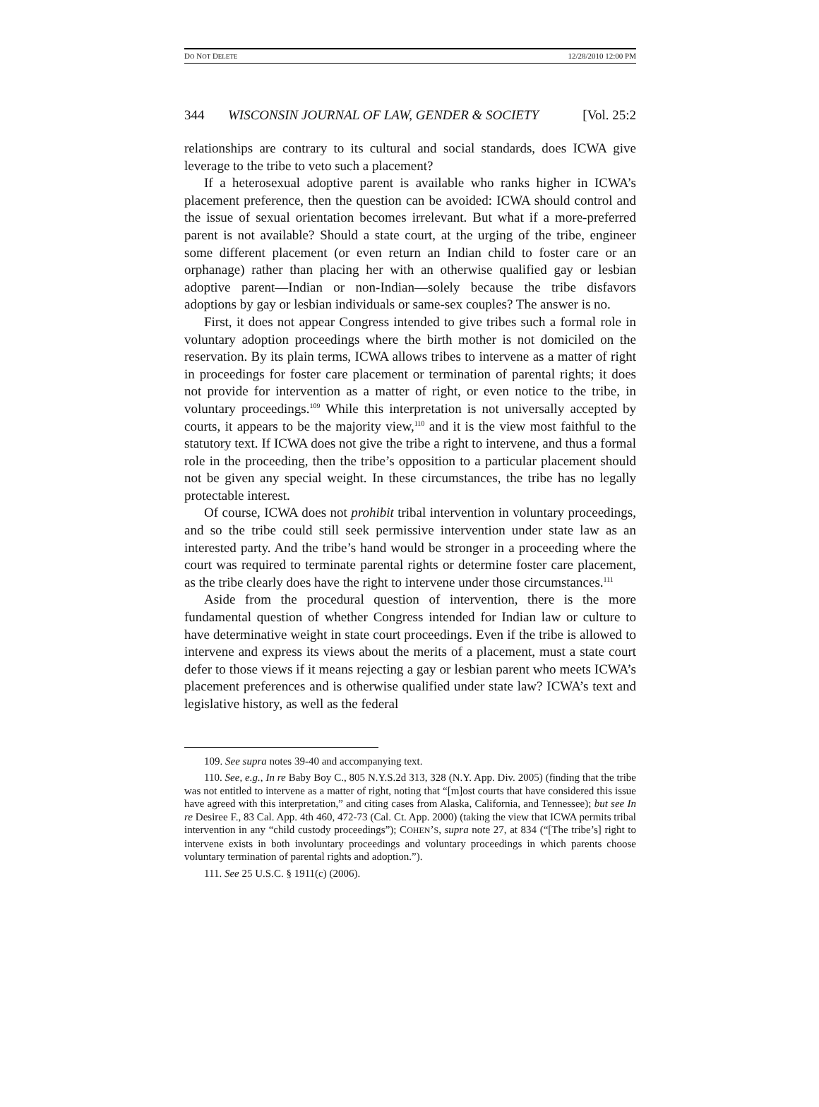DO NOT DELETE 12/28/2010 12:00 PM
344 WISCONSIN JOURNAL OF LAW, GENDER & SOCIETY [Vol. 25:2
relationships are contrary to its cultural and social standards, does ICWA give leverage to the tribe to veto such a placement?
If a heterosexual adoptive parent is available who ranks higher in ICWA’s placement preference, then the question can be avoided: ICWA should control and the issue of sexual orientation becomes irrelevant. But what if a more-preferred parent is not available? Should a state court, at the urging of the tribe, engineer some different placement (or even return an Indian child to foster care or an orphanage) rather than placing her with an otherwise qualified gay or lesbian adoptive parent—Indian or non-Indian—solely because the tribe disfavors adoptions by gay or lesbian individuals or same-sex couples? The answer is no.
First, it does not appear Congress intended to give tribes such a formal role in voluntary adoption proceedings where the birth mother is not domiciled on the reservation. By its plain terms, ICWA allows tribes to intervene as a matter of right in proceedings for foster care placement or termination of parental rights; it does not provide for intervention as a matter of right, or even notice to the tribe, in voluntary proceedings.<sup>109</sup> While this interpretation is not universally accepted by courts, it appears to be the majority view,<sup>110</sup> and it is the view most faithful to the statutory text. If ICWA does not give the tribe a right to intervene, and thus a formal role in the proceeding, then the tribe’s opposition to a particular placement should not be given any special weight. In these circumstances, the tribe has no legally protectable interest.
Of course, ICWA does not prohibit tribal intervention in voluntary proceedings, and so the tribe could still seek permissive intervention under state law as an interested party. And the tribe’s hand would be stronger in a proceeding where the court was required to terminate parental rights or determine foster care placement, as the tribe clearly does have the right to intervene under those circumstances.<sup>111</sup>
Aside from the procedural question of intervention, there is the more fundamental question of whether Congress intended for Indian law or culture to have determinative weight in state court proceedings. Even if the tribe is allowed to intervene and express its views about the merits of a placement, must a state court defer to those views if it means rejecting a gay or lesbian parent who meets ICWA’s placement preferences and is otherwise qualified under state law? ICWA’s text and legislative history, as well as the federal
109. See supra notes 39-40 and accompanying text.
110. See, e.g., In re Baby Boy C., 805 N.Y.S.2d 313, 328 (N.Y. App. Div. 2005) (finding that the tribe was not entitled to intervene as a matter of right, noting that “[m]ost courts that have considered this issue have agreed with this interpretation,” and citing cases from Alaska, California, and Tennessee); but see In re Desiree F., 83 Cal. App. 4th 460, 472-73 (Cal. Ct. App. 2000) (taking the view that ICWA permits tribal intervention in any “child custody proceedings”); COHEN’S, supra note 27, at 834 (“[The tribe’s] right to intervene exists in both involuntary proceedings and voluntary proceedings in which parents choose voluntary termination of parental rights and adoption.”).
111. See 25 U.S.C. § 1911(c) (2006).